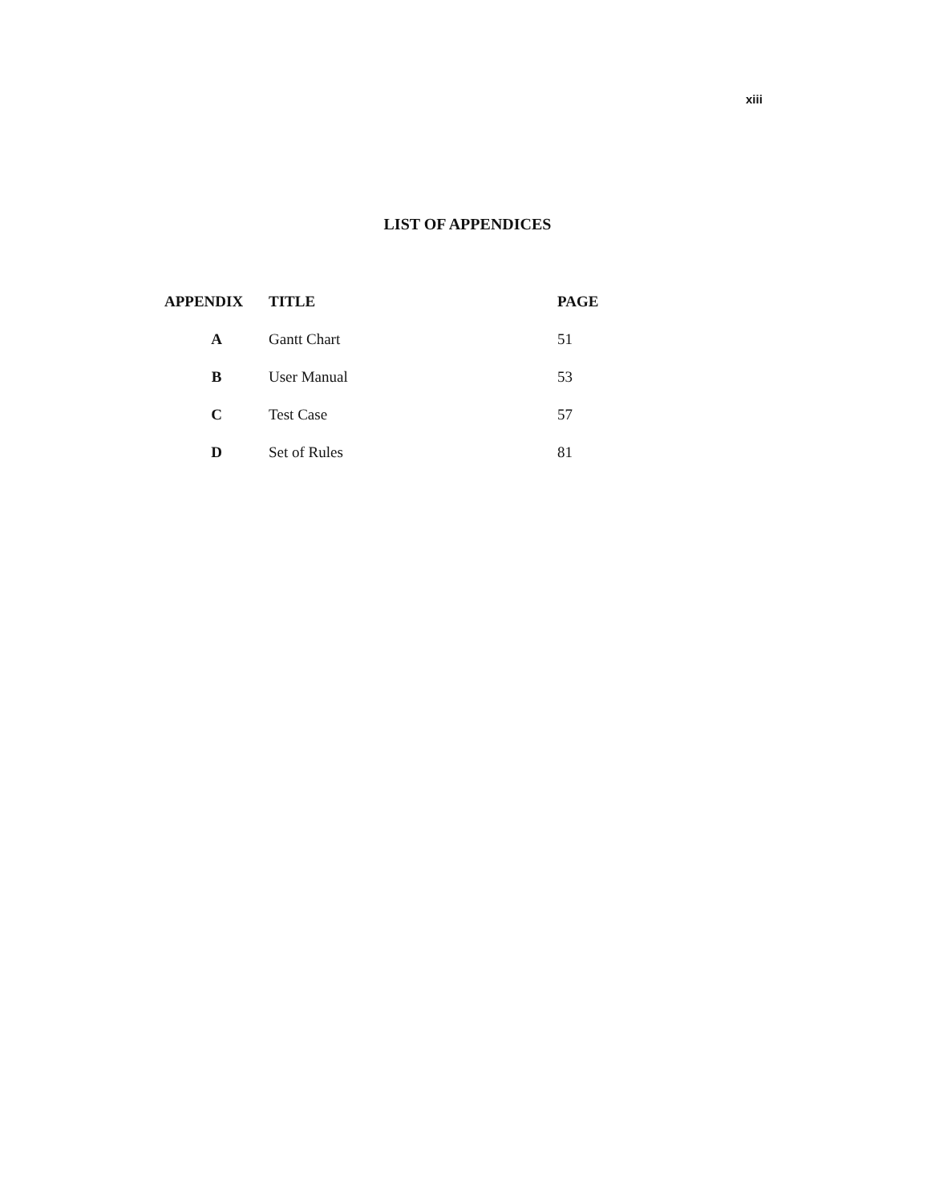xiii
LIST OF APPENDICES
| APPENDIX | TITLE | PAGE |
| --- | --- | --- |
| A | Gantt Chart | 51 |
| B | User Manual | 53 |
| C | Test Case | 57 |
| D | Set of Rules | 81 |